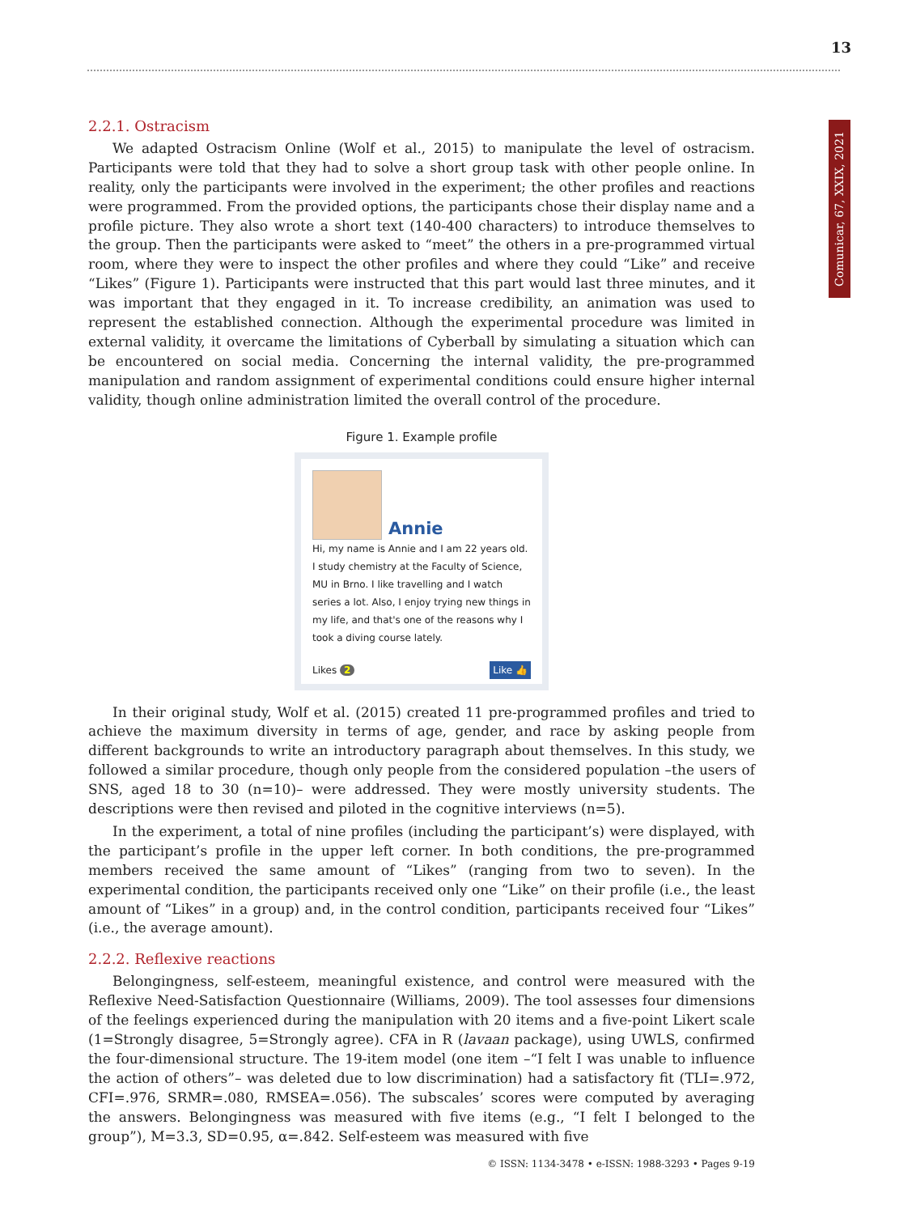13
Comunicar, 67, XXIX, 2021
2.2.1. Ostracism
We adapted Ostracism Online (Wolf et al., 2015) to manipulate the level of ostracism. Participants were told that they had to solve a short group task with other people online. In reality, only the participants were involved in the experiment; the other profiles and reactions were programmed. From the provided options, the participants chose their display name and a profile picture. They also wrote a short text (140-400 characters) to introduce themselves to the group. Then the participants were asked to “meet” the others in a pre-programmed virtual room, where they were to inspect the other profiles and where they could “Like” and receive “Likes” (Figure 1). Participants were instructed that this part would last three minutes, and it was important that they engaged in it. To increase credibility, an animation was used to represent the established connection. Although the experimental procedure was limited in external validity, it overcame the limitations of Cyberball by simulating a situation which can be encountered on social media. Concerning the internal validity, the pre-programmed manipulation and random assignment of experimental conditions could ensure higher internal validity, though online administration limited the overall control of the procedure.
Figure 1. Example profile
Annie
Hi, my name is Annie and I am 22 years old. I study chemistry at the Faculty of Science, MU in Brno. I like travelling and I watch series a lot. Also, I enjoy trying new things in my life, and that's one of the reasons why I took a diving course lately.
Likes 2 Like 👍
In their original study, Wolf et al. (2015) created 11 pre-programmed profiles and tried to achieve the maximum diversity in terms of age, gender, and race by asking people from different backgrounds to write an introductory paragraph about themselves. In this study, we followed a similar procedure, though only people from the considered population –the users of SNS, aged 18 to 30 (n=10)– were addressed. They were mostly university students. The descriptions were then revised and piloted in the cognitive interviews (n=5).
In the experiment, a total of nine profiles (including the participant’s) were displayed, with the participant’s profile in the upper left corner. In both conditions, the pre-programmed members received the same amount of “Likes” (ranging from two to seven). In the experimental condition, the participants received only one “Like” on their profile (i.e., the least amount of “Likes” in a group) and, in the control condition, participants received four “Likes” (i.e., the average amount).
2.2.2. Reflexive reactions
Belongingness, self-esteem, meaningful existence, and control were measured with the Reflexive Need-Satisfaction Questionnaire (Williams, 2009). The tool assesses four dimensions of the feelings experienced during the manipulation with 20 items and a five-point Likert scale (1=Strongly disagree, 5=Strongly agree). CFA in R (lavaan package), using UWLS, confirmed the four-dimensional structure. The 19-item model (one item –“I felt I was unable to influence the action of others”– was deleted due to low discrimination) had a satisfactory fit (TLI=.972, CFI=.976, SRMR=.080, RMSEA=.056). The subscales’ scores were computed by averaging the answers. Belongingness was measured with five items (e.g., “I felt I belonged to the group”), M=3.3, SD=0.95, α=.842. Self-esteem was measured with five
© ISSN: 1134-3478 • e-ISSN: 1988-3293 • Pages 9-19